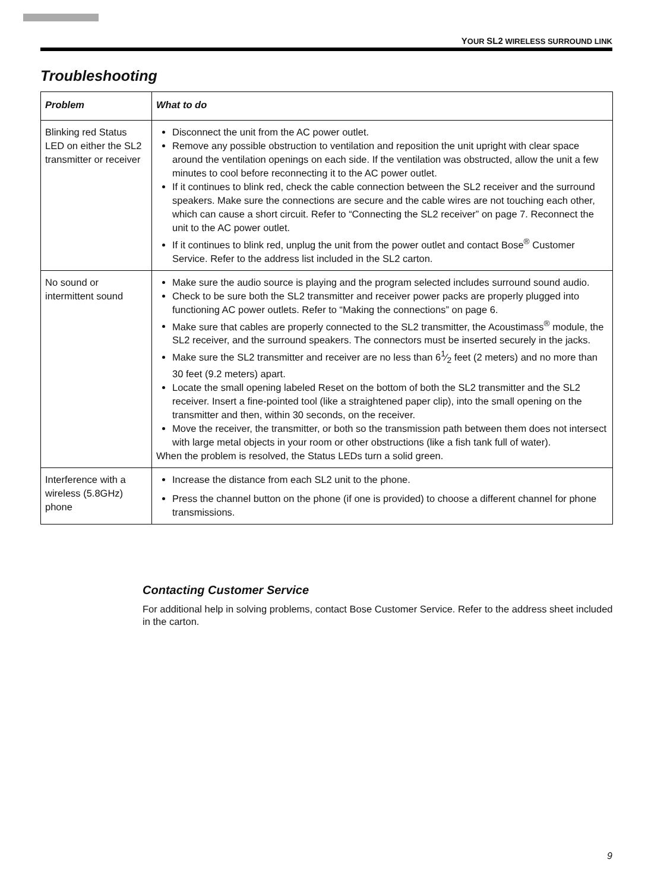YOUR SL2 WIRELESS SURROUND LINK
Troubleshooting
| Problem | What to do |
| --- | --- |
| Blinking red Status LED on either the SL2 transmitter or receiver | Disconnect the unit from the AC power outlet. Remove any possible obstruction to ventilation and reposition the unit upright with clear space around the ventilation openings on each side. If the ventilation was obstructed, allow the unit a few minutes to cool before reconnecting it to the AC power outlet. If it continues to blink red, check the cable connection between the SL2 receiver and the surround speakers. Make sure the connections are secure and the cable wires are not touching each other, which can cause a short circuit. Refer to “Connecting the SL2 receiver” on page 7. Reconnect the unit to the AC power outlet. If it continues to blink red, unplug the unit from the power outlet and contact Bose<sup>®</sup> Customer Service. Refer to the address list included in the SL2 carton. |
| No sound or intermittent sound | Make sure the audio source is playing and the program selected includes surround sound audio. Check to be sure both the SL2 transmitter and receiver power packs are properly plugged into functioning AC power outlets. Refer to “Making the connections” on page 6. Make sure that cables are properly connected to the SL2 transmitter, the Acoustimass<sup>®</sup> module, the SL2 receiver, and the surround speakers. The connectors must be inserted securely in the jacks. Make sure the SL2 transmitter and receiver are no less than 61⁄2 feet (2 meters) and no more than 30 feet (9.2 meters) apart. Locate the small opening labeled Reset on the bottom of both the SL2 transmitter and the SL2 receiver. Insert a fine-pointed tool (like a straightened paper clip), into the small opening on the transmitter and then, within 30 seconds, on the receiver. Move the receiver, the transmitter, or both so the transmission path between them does not intersect with large metal objects in your room or other obstructions (like a fish tank full of water). When the problem is resolved, the Status LEDs turn a solid green. |
| Interference with a wireless (5.8GHz) phone | Increase the distance from each SL2 unit to the phone. Press the channel button on the phone (if one is provided) to choose a different channel for phone transmissions. |
Contacting Customer Service
For additional help in solving problems, contact Bose Customer Service. Refer to the address sheet included in the carton.
9